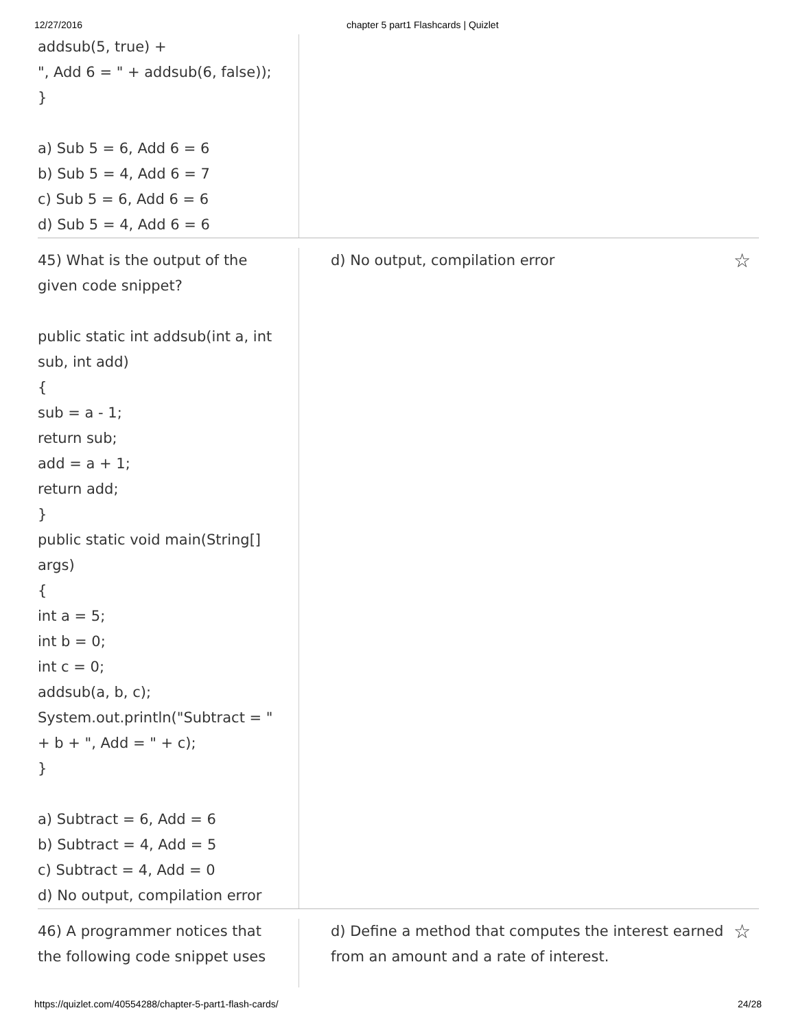12/27/2016 chapter 5 part1 Flashcards | Quizlet
addsub(5, true) +
", Add 6 = " + addsub(6, false));
}
a) Sub 5 = 6, Add 6 = 6
b) Sub 5 = 4, Add 6 = 7
c) Sub 5 = 6, Add 6 = 6
d) Sub 5 = 4, Add 6 = 6
45) What is the output of the given code snippet?
public static int addsub(int a, int sub, int add)
{
sub = a - 1;
return sub;
add = a + 1;
return add;
}
public static void main(String[] args)
{
int a = 5;
int b = 0;
int c = 0;
addsub(a, b, c);
System.out.println("Subtract = " + b + ", Add = " + c);
}
a) Subtract = 6, Add = 6
b) Subtract = 4, Add = 5
c) Subtract = 4, Add = 0
d) No output, compilation error
d) No output, compilation error ☆
46) A programmer notices that the following code snippet uses
d) Define a method that computes the interest earned from an amount and a rate of interest. ☆
https://quizlet.com/40554288/chapter-5-part1-flash-cards/ 24/28